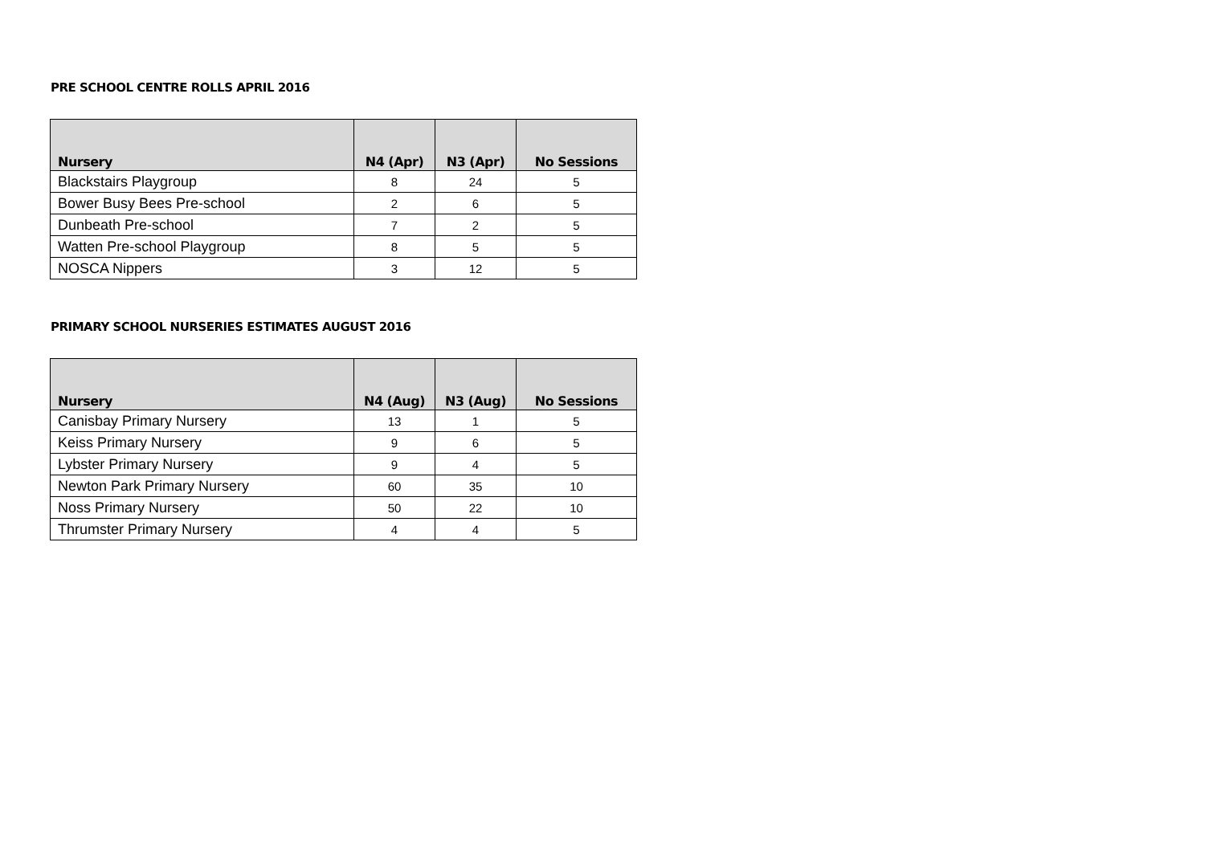PRE SCHOOL CENTRE ROLLS APRIL 2016
| Nursery | N4 (Apr) | N3 (Apr) | No Sessions |
| --- | --- | --- | --- |
| Blackstairs Playgroup | 8 | 24 | 5 |
| Bower Busy Bees Pre-school | 2 | 6 | 5 |
| Dunbeath Pre-school | 7 | 2 | 5 |
| Watten Pre-school Playgroup | 8 | 5 | 5 |
| NOSCA Nippers | 3 | 12 | 5 |
PRIMARY SCHOOL NURSERIES ESTIMATES AUGUST 2016
| Nursery | N4 (Aug) | N3 (Aug) | No Sessions |
| --- | --- | --- | --- |
| Canisbay Primary Nursery | 13 | 1 | 5 |
| Keiss Primary Nursery | 9 | 6 | 5 |
| Lybster Primary Nursery | 9 | 4 | 5 |
| Newton Park Primary Nursery | 60 | 35 | 10 |
| Noss Primary Nursery | 50 | 22 | 10 |
| Thrumster Primary Nursery | 4 | 4 | 5 |